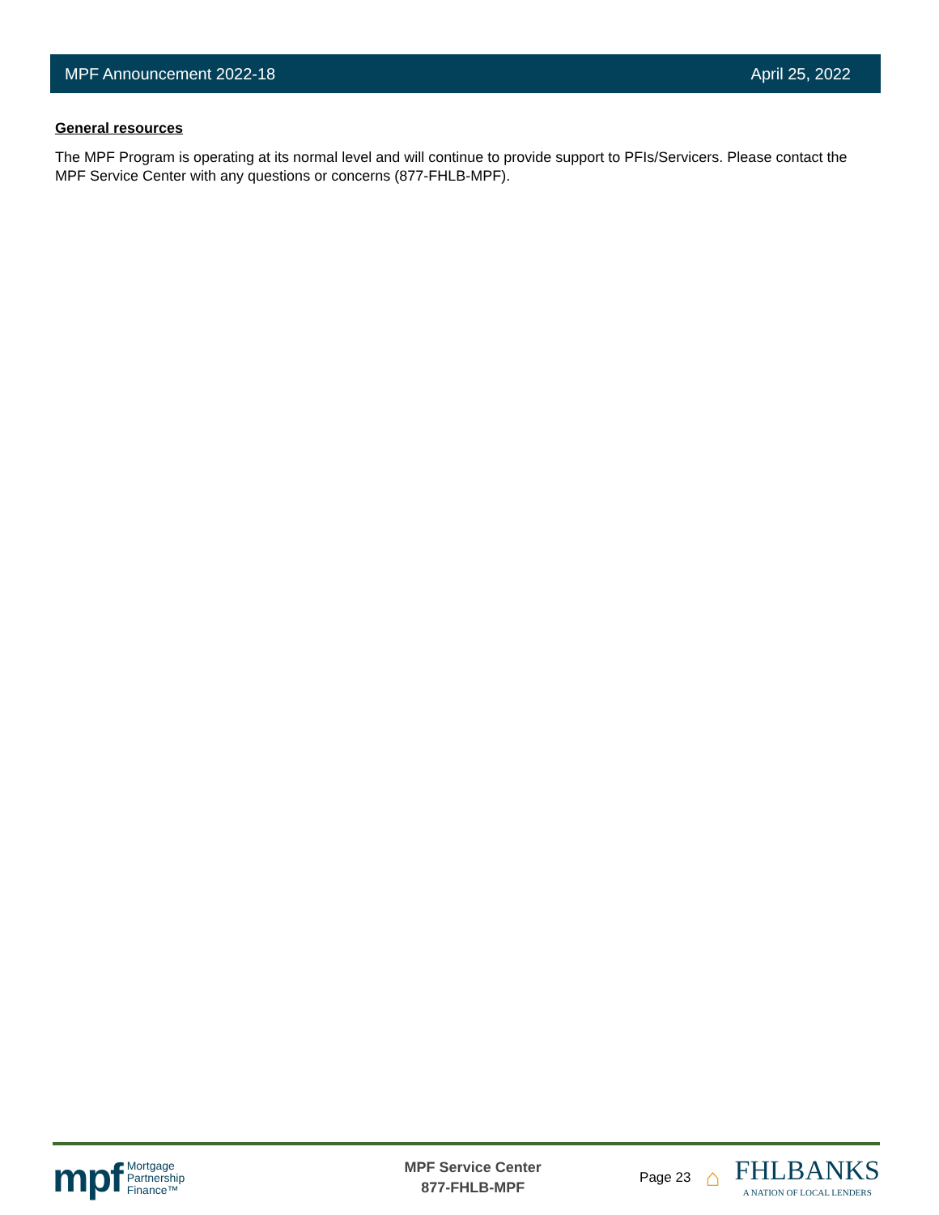MPF Announcement 2022-18 April 25, 2022
General resources
The MPF Program is operating at its normal level and will continue to provide support to PFIs/Servicers. Please contact the MPF Service Center with any questions or concerns (877-FHLB-MPF).
mpf Mortgage
Partnership
Finance™
MPF Service Center
877-FHLB-MPF
Page 23 ⌂
FHLBANKS
A NATION OF LOCAL LENDERS